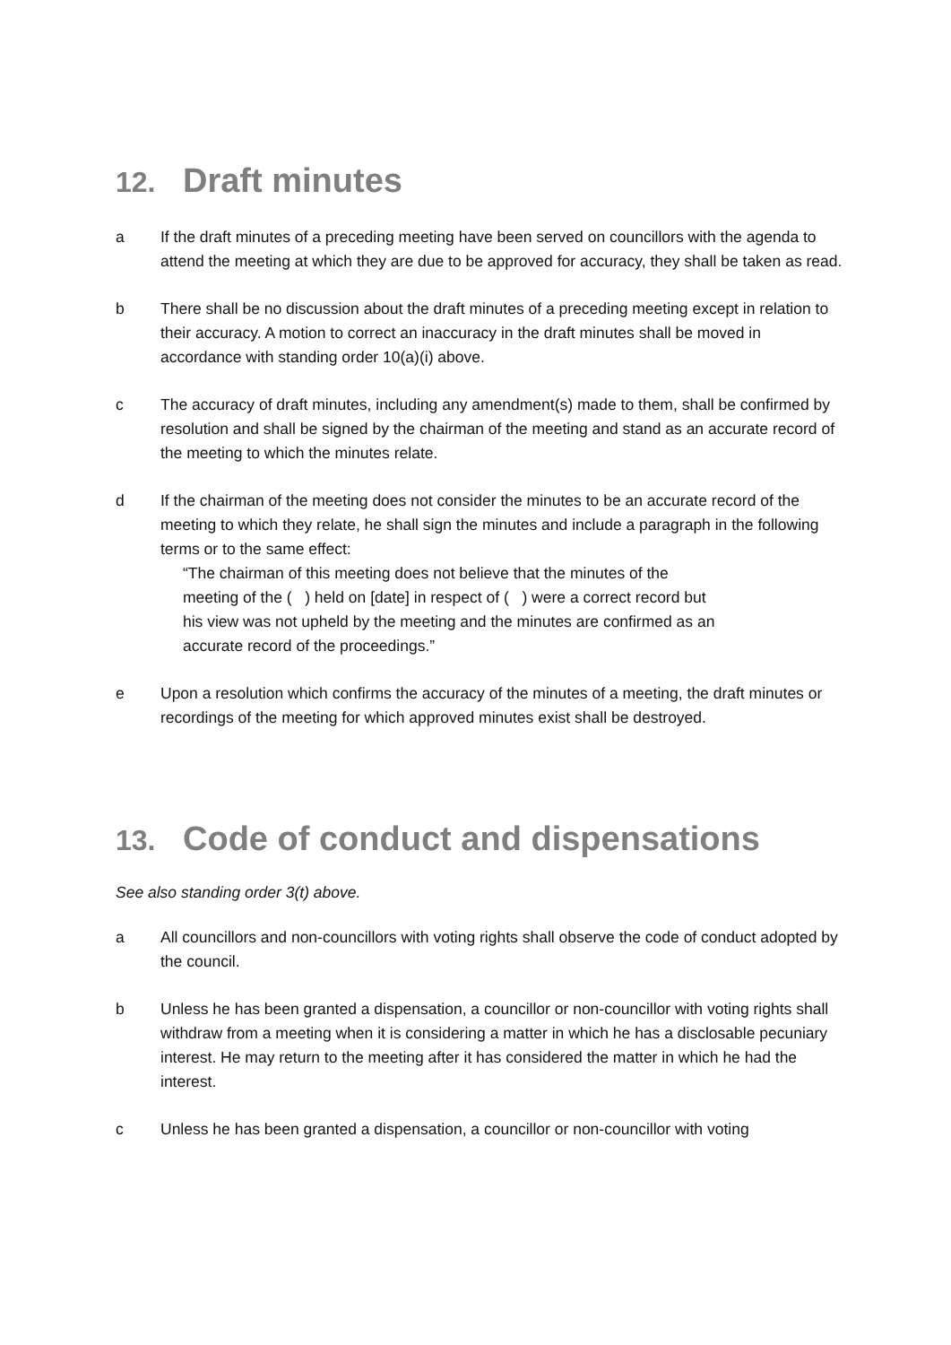12. Draft minutes
a If the draft minutes of a preceding meeting have been served on councillors with the agenda to attend the meeting at which they are due to be approved for accuracy, they shall be taken as read.
b There shall be no discussion about the draft minutes of a preceding meeting except in relation to their accuracy. A motion to correct an inaccuracy in the draft minutes shall be moved in accordance with standing order 10(a)(i) above.
c The accuracy of draft minutes, including any amendment(s) made to them, shall be confirmed by resolution and shall be signed by the chairman of the meeting and stand as an accurate record of the meeting to which the minutes relate.
d If the chairman of the meeting does not consider the minutes to be an accurate record of the meeting to which they relate, he shall sign the minutes and include a paragraph in the following terms or to the same effect:
“The chairman of this meeting does not believe that the minutes of the
meeting of the ( ) held on [date] in respect of ( ) were a correct record but
his view was not upheld by the meeting and the minutes are confirmed as an
accurate record of the proceedings.”
e Upon a resolution which confirms the accuracy of the minutes of a meeting, the draft minutes or recordings of the meeting for which approved minutes exist shall be destroyed.
13. Code of conduct and dispensations
See also standing order 3(t) above.
a All councillors and non-councillors with voting rights shall observe the code of conduct adopted by the council.
b Unless he has been granted a dispensation, a councillor or non-councillor with voting rights shall withdraw from a meeting when it is considering a matter in which he has a disclosable pecuniary interest. He may return to the meeting after it has considered the matter in which he had the interest.
c Unless he has been granted a dispensation, a councillor or non-councillor with voting